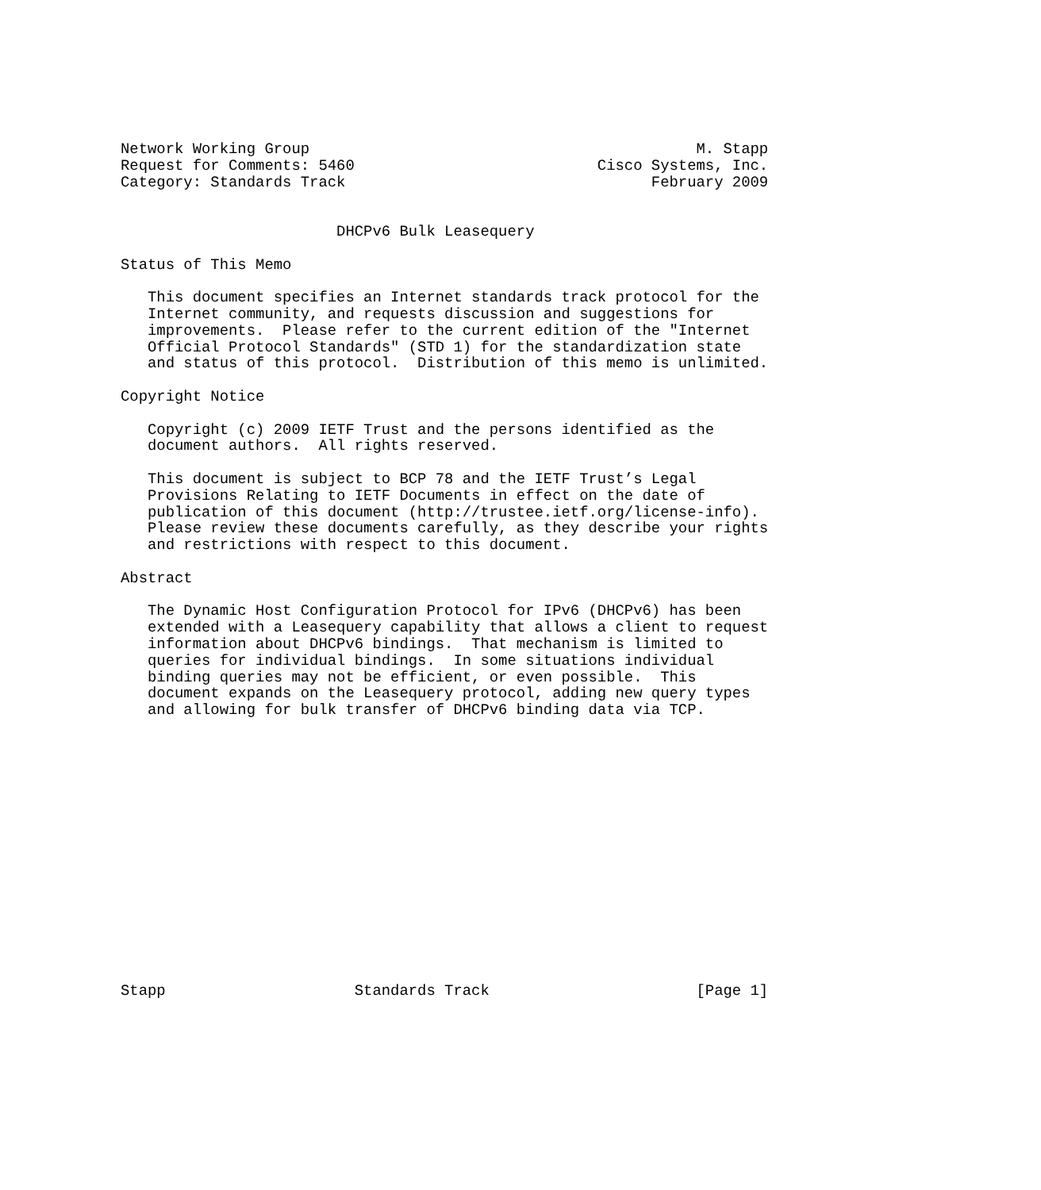Network Working Group                                           M. Stapp
Request for Comments: 5460                           Cisco Systems, Inc.
Category: Standards Track                                  February 2009


                        DHCPv6 Bulk Leasequery

Status of This Memo

   This document specifies an Internet standards track protocol for the
   Internet community, and requests discussion and suggestions for
   improvements.  Please refer to the current edition of the "Internet
   Official Protocol Standards" (STD 1) for the standardization state
   and status of this protocol.  Distribution of this memo is unlimited.

Copyright Notice

   Copyright (c) 2009 IETF Trust and the persons identified as the
   document authors.  All rights reserved.

   This document is subject to BCP 78 and the IETF Trust’s Legal
   Provisions Relating to IETF Documents in effect on the date of
   publication of this document (http://trustee.ietf.org/license-info).
   Please review these documents carefully, as they describe your rights
   and restrictions with respect to this document.

Abstract

   The Dynamic Host Configuration Protocol for IPv6 (DHCPv6) has been
   extended with a Leasequery capability that allows a client to request
   information about DHCPv6 bindings.  That mechanism is limited to
   queries for individual bindings.  In some situations individual
   binding queries may not be efficient, or even possible.  This
   document expands on the Leasequery protocol, adding new query types
   and allowing for bulk transfer of DHCPv6 binding data via TCP.
















Stapp                     Standards Track                       [Page 1]